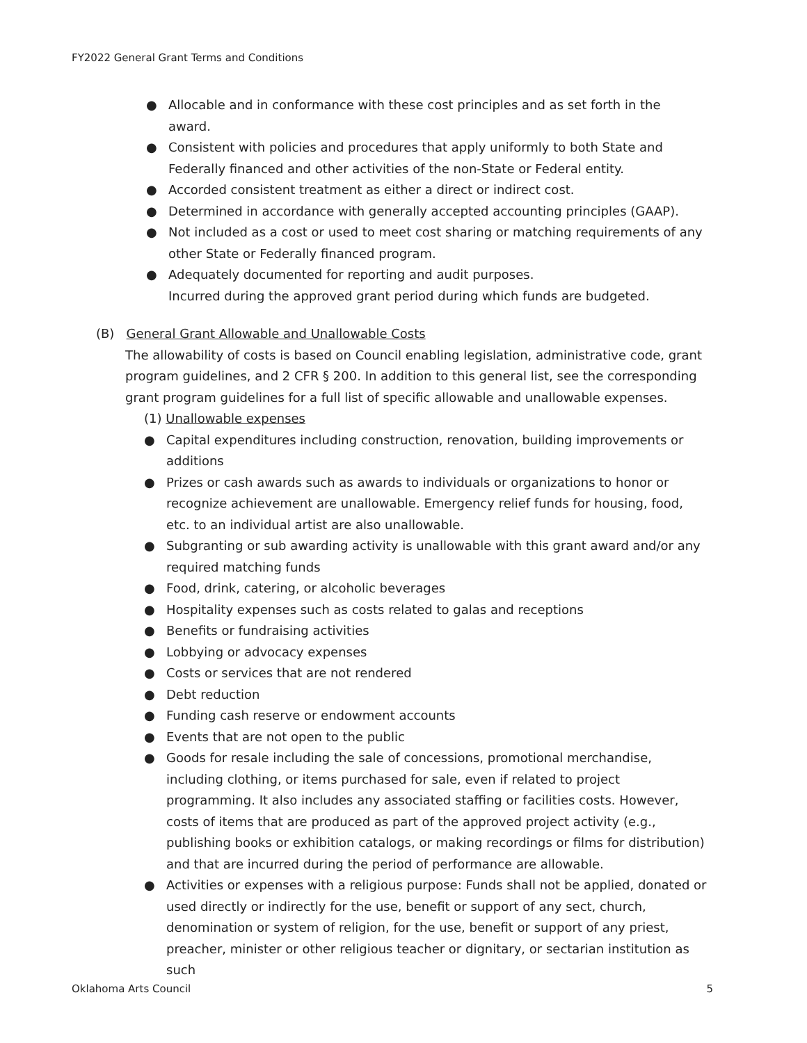FY2022 General Grant Terms and Conditions
● Allocable and in conformance with these cost principles and as set forth in the award.
● Consistent with policies and procedures that apply uniformly to both State and Federally financed and other activities of the non-State or Federal entity.
● Accorded consistent treatment as either a direct or indirect cost.
● Determined in accordance with generally accepted accounting principles (GAAP).
● Not included as a cost or used to meet cost sharing or matching requirements of any other State or Federally financed program.
● Adequately documented for reporting and audit purposes.
Incurred during the approved grant period during which funds are budgeted.
(B) General Grant Allowable and Unallowable Costs
The allowability of costs is based on Council enabling legislation, administrative code, grant program guidelines, and 2 CFR § 200. In addition to this general list, see the corresponding grant program guidelines for a full list of specific allowable and unallowable expenses.
(1) Unallowable expenses
● Capital expenditures including construction, renovation, building improvements or additions
● Prizes or cash awards such as awards to individuals or organizations to honor or recognize achievement are unallowable. Emergency relief funds for housing, food, etc. to an individual artist are also unallowable.
● Subgranting or sub awarding activity is unallowable with this grant award and/or any required matching funds
● Food, drink, catering, or alcoholic beverages
● Hospitality expenses such as costs related to galas and receptions
● Benefits or fundraising activities
● Lobbying or advocacy expenses
● Costs or services that are not rendered
● Debt reduction
● Funding cash reserve or endowment accounts
● Events that are not open to the public
● Goods for resale including the sale of concessions, promotional merchandise, including clothing, or items purchased for sale, even if related to project programming. It also includes any associated staffing or facilities costs. However, costs of items that are produced as part of the approved project activity (e.g., publishing books or exhibition catalogs, or making recordings or films for distribution) and that are incurred during the period of performance are allowable.
● Activities or expenses with a religious purpose: Funds shall not be applied, donated or used directly or indirectly for the use, benefit or support of any sect, church, denomination or system of religion, for the use, benefit or support of any priest, preacher, minister or other religious teacher or dignitary, or sectarian institution as such
Oklahoma Arts Council 5